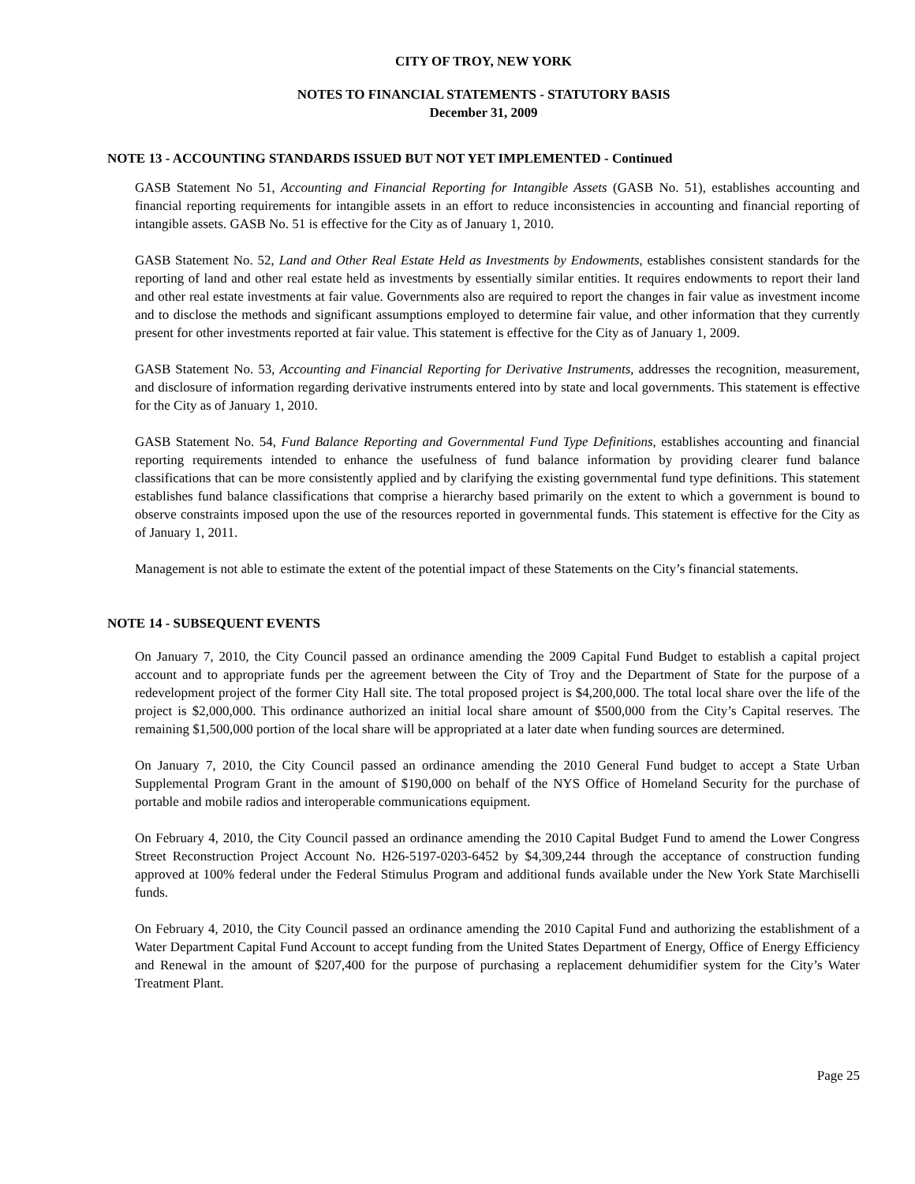CITY OF TROY, NEW YORK
NOTES TO FINANCIAL STATEMENTS - STATUTORY BASIS
December 31, 2009
NOTE 13 - ACCOUNTING STANDARDS ISSUED BUT NOT YET IMPLEMENTED - Continued
GASB Statement No 51, Accounting and Financial Reporting for Intangible Assets (GASB No. 51), establishes accounting and financial reporting requirements for intangible assets in an effort to reduce inconsistencies in accounting and financial reporting of intangible assets. GASB No. 51 is effective for the City as of January 1, 2010.
GASB Statement No. 52, Land and Other Real Estate Held as Investments by Endowments, establishes consistent standards for the reporting of land and other real estate held as investments by essentially similar entities. It requires endowments to report their land and other real estate investments at fair value. Governments also are required to report the changes in fair value as investment income and to disclose the methods and significant assumptions employed to determine fair value, and other information that they currently present for other investments reported at fair value. This statement is effective for the City as of January 1, 2009.
GASB Statement No. 53, Accounting and Financial Reporting for Derivative Instruments, addresses the recognition, measurement, and disclosure of information regarding derivative instruments entered into by state and local governments. This statement is effective for the City as of January 1, 2010.
GASB Statement No. 54, Fund Balance Reporting and Governmental Fund Type Definitions, establishes accounting and financial reporting requirements intended to enhance the usefulness of fund balance information by providing clearer fund balance classifications that can be more consistently applied and by clarifying the existing governmental fund type definitions. This statement establishes fund balance classifications that comprise a hierarchy based primarily on the extent to which a government is bound to observe constraints imposed upon the use of the resources reported in governmental funds. This statement is effective for the City as of January 1, 2011.
Management is not able to estimate the extent of the potential impact of these Statements on the City’s financial statements.
NOTE 14 - SUBSEQUENT EVENTS
On January 7, 2010, the City Council passed an ordinance amending the 2009 Capital Fund Budget to establish a capital project account and to appropriate funds per the agreement between the City of Troy and the Department of State for the purpose of a redevelopment project of the former City Hall site. The total proposed project is $4,200,000. The total local share over the life of the project is $2,000,000. This ordinance authorized an initial local share amount of $500,000 from the City’s Capital reserves. The remaining $1,500,000 portion of the local share will be appropriated at a later date when funding sources are determined.
On January 7, 2010, the City Council passed an ordinance amending the 2010 General Fund budget to accept a State Urban Supplemental Program Grant in the amount of $190,000 on behalf of the NYS Office of Homeland Security for the purchase of portable and mobile radios and interoperable communications equipment.
On February 4, 2010, the City Council passed an ordinance amending the 2010 Capital Budget Fund to amend the Lower Congress Street Reconstruction Project Account No. H26-5197-0203-6452 by $4,309,244 through the acceptance of construction funding approved at 100% federal under the Federal Stimulus Program and additional funds available under the New York State Marchiselli funds.
On February 4, 2010, the City Council passed an ordinance amending the 2010 Capital Fund and authorizing the establishment of a Water Department Capital Fund Account to accept funding from the United States Department of Energy, Office of Energy Efficiency and Renewal in the amount of $207,400 for the purpose of purchasing a replacement dehumidifier system for the City’s Water Treatment Plant.
Page 25